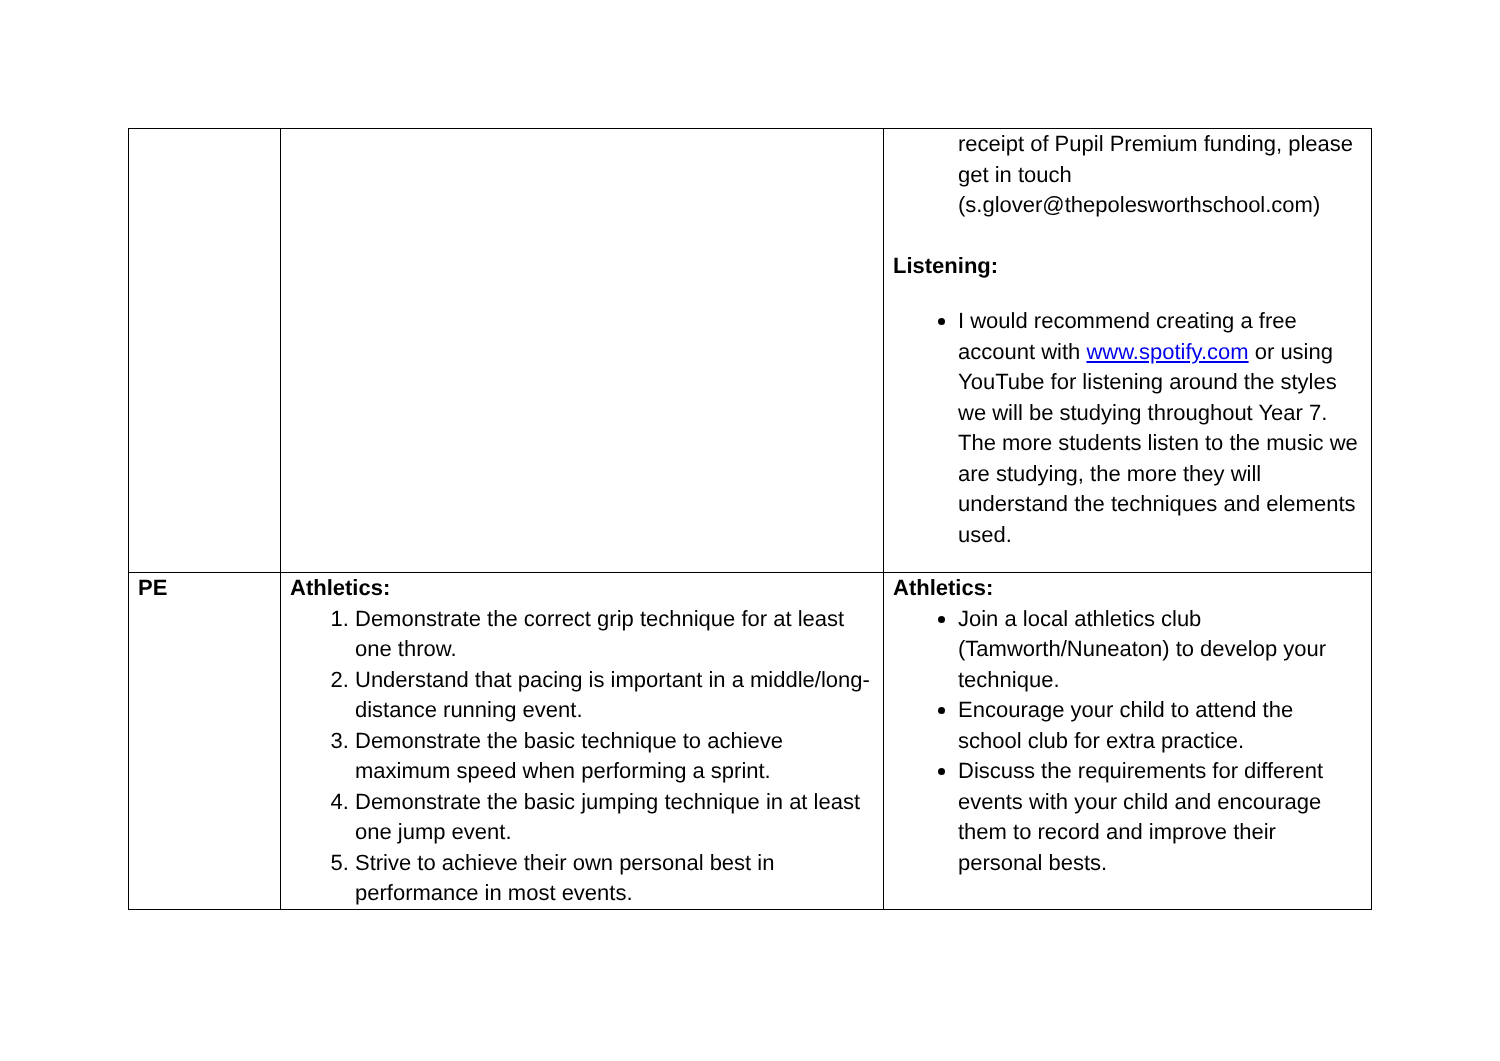| | | receipt of Pupil Premium funding, please get in touch (s.glover@thepolesworthschool.com) Listening: I would recommend creating a free account with www.spotify.com or using YouTube for listening around the styles we will be studying throughout Year 7. The more students listen to the music we are studying, the more they will understand the techniques and elements used. |
| PE | Athletics: 1. Demonstrate the correct grip technique for at least one throw. 2. Understand that pacing is important in a middle/long-distance running event. 3. Demonstrate the basic technique to achieve maximum speed when performing a sprint. 4. Demonstrate the basic jumping technique in at least one jump event. 5. Strive to achieve their own personal best in performance in most events. | Athletics: Join a local athletics club (Tamworth/Nuneaton) to develop your technique. Encourage your child to attend the school club for extra practice. Discuss the requirements for different events with your child and encourage them to record and improve their personal bests. |